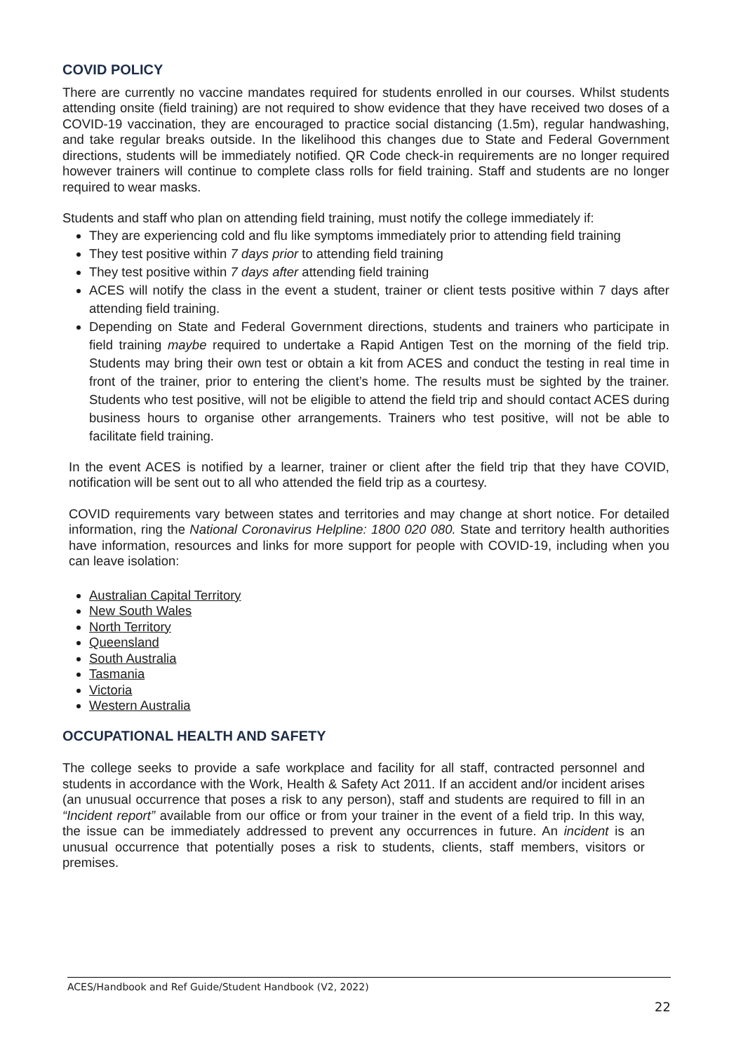COVID POLICY
There are currently no vaccine mandates required for students enrolled in our courses. Whilst students attending onsite (field training) are not required to show evidence that they have received two doses of a COVID-19 vaccination, they are encouraged to practice social distancing (1.5m), regular handwashing, and take regular breaks outside. In the likelihood this changes due to State and Federal Government directions, students will be immediately notified. QR Code check-in requirements are no longer required however trainers will continue to complete class rolls for field training. Staff and students are no longer required to wear masks.
Students and staff who plan on attending field training, must notify the college immediately if:
They are experiencing cold and flu like symptoms immediately prior to attending field training
They test positive within 7 days prior to attending field training
They test positive within 7 days after attending field training
ACES will notify the class in the event a student, trainer or client tests positive within 7 days after attending field training.
Depending on State and Federal Government directions, students and trainers who participate in field training maybe required to undertake a Rapid Antigen Test on the morning of the field trip. Students may bring their own test or obtain a kit from ACES and conduct the testing in real time in front of the trainer, prior to entering the client’s home. The results must be sighted by the trainer. Students who test positive, will not be eligible to attend the field trip and should contact ACES during business hours to organise other arrangements. Trainers who test positive, will not be able to facilitate field training.
In the event ACES is notified by a learner, trainer or client after the field trip that they have COVID, notification will be sent out to all who attended the field trip as a courtesy.
COVID requirements vary between states and territories and may change at short notice. For detailed information, ring the National Coronavirus Helpline: 1800 020 080. State and territory health authorities have information, resources and links for more support for people with COVID-19, including when you can leave isolation:
Australian Capital Territory
New South Wales
North Territory
Queensland
South Australia
Tasmania
Victoria
Western Australia
OCCUPATIONAL HEALTH AND SAFETY
The college seeks to provide a safe workplace and facility for all staff, contracted personnel and students in accordance with the Work, Health & Safety Act 2011. If an accident and/or incident arises (an unusual occurrence that poses a risk to any person), staff and students are required to fill in an “Incident report” available from our office or from your trainer in the event of a field trip. In this way, the issue can be immediately addressed to prevent any occurrences in future. An incident is an unusual occurrence that potentially poses a risk to students, clients, staff members, visitors or premises.
ACES/Handbook and Ref Guide/Student Handbook (V2, 2022)
22